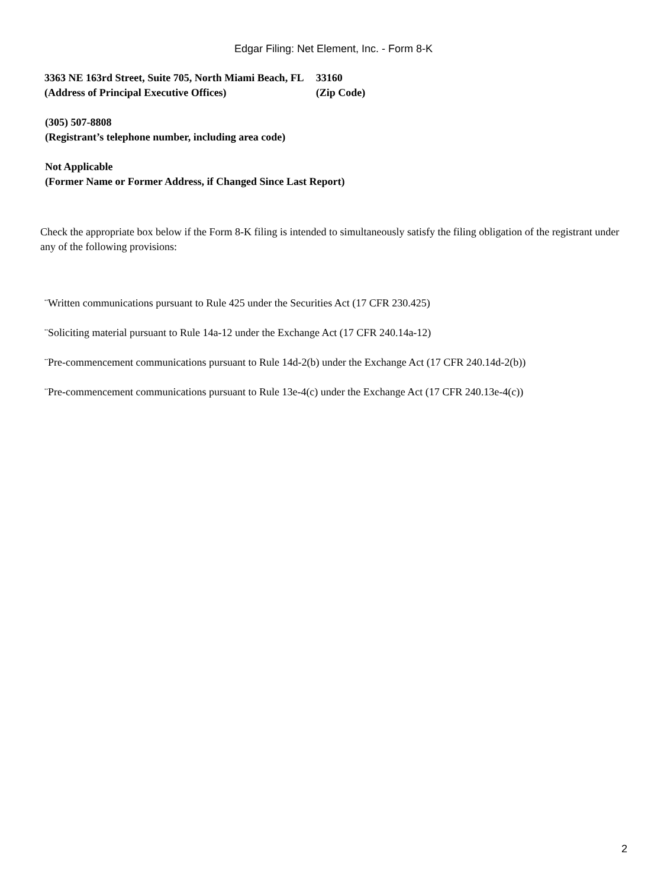Edgar Filing: Net Element, Inc. - Form 8-K
| 3363 NE 163rd Street, Suite 705, North Miami Beach, FL | 33160 |
| (Address of Principal Executive Offices) | (Zip Code) |
(305) 507-8808
(Registrant’s telephone number, including area code)
Not Applicable
(Former Name or Former Address, if Changed Since Last Report)
Check the appropriate box below if the Form 8-K filing is intended to simultaneously satisfy the filing obligation of the registrant under any of the following provisions:
¨Written communications pursuant to Rule 425 under the Securities Act (17 CFR 230.425)
¨Soliciting material pursuant to Rule 14a-12 under the Exchange Act (17 CFR 240.14a-12)
¨Pre-commencement communications pursuant to Rule 14d-2(b) under the Exchange Act (17 CFR 240.14d-2(b))
¨Pre-commencement communications pursuant to Rule 13e-4(c) under the Exchange Act (17 CFR 240.13e-4(c))
2